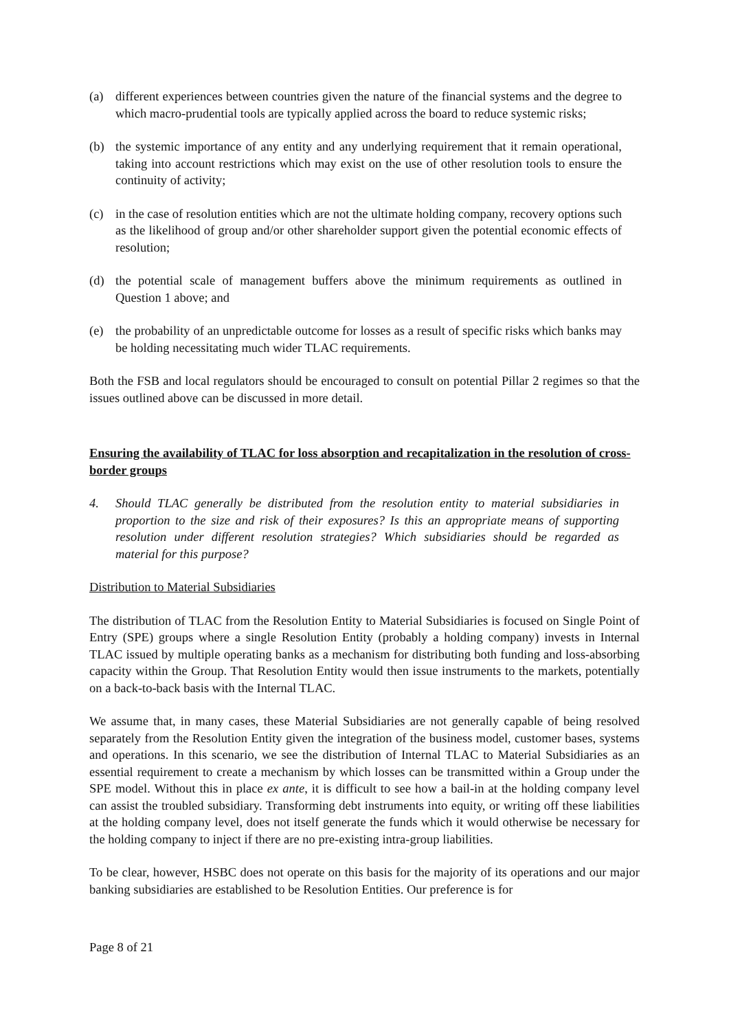(a) different experiences between countries given the nature of the financial systems and the degree to which macro-prudential tools are typically applied across the board to reduce systemic risks;
(b) the systemic importance of any entity and any underlying requirement that it remain operational, taking into account restrictions which may exist on the use of other resolution tools to ensure the continuity of activity;
(c) in the case of resolution entities which are not the ultimate holding company, recovery options such as the likelihood of group and/or other shareholder support given the potential economic effects of resolution;
(d) the potential scale of management buffers above the minimum requirements as outlined in Question 1 above; and
(e) the probability of an unpredictable outcome for losses as a result of specific risks which banks may be holding necessitating much wider TLAC requirements.
Both the FSB and local regulators should be encouraged to consult on potential Pillar 2 regimes so that the issues outlined above can be discussed in more detail.
Ensuring the availability of TLAC for loss absorption and recapitalization in the resolution of cross-border groups
4. Should TLAC generally be distributed from the resolution entity to material subsidiaries in proportion to the size and risk of their exposures? Is this an appropriate means of supporting resolution under different resolution strategies? Which subsidiaries should be regarded as material for this purpose?
Distribution to Material Subsidiaries
The distribution of TLAC from the Resolution Entity to Material Subsidiaries is focused on Single Point of Entry (SPE) groups where a single Resolution Entity (probably a holding company) invests in Internal TLAC issued by multiple operating banks as a mechanism for distributing both funding and loss-absorbing capacity within the Group. That Resolution Entity would then issue instruments to the markets, potentially on a back-to-back basis with the Internal TLAC.
We assume that, in many cases, these Material Subsidiaries are not generally capable of being resolved separately from the Resolution Entity given the integration of the business model, customer bases, systems and operations. In this scenario, we see the distribution of Internal TLAC to Material Subsidiaries as an essential requirement to create a mechanism by which losses can be transmitted within a Group under the SPE model. Without this in place ex ante, it is difficult to see how a bail-in at the holding company level can assist the troubled subsidiary. Transforming debt instruments into equity, or writing off these liabilities at the holding company level, does not itself generate the funds which it would otherwise be necessary for the holding company to inject if there are no pre-existing intra-group liabilities.
To be clear, however, HSBC does not operate on this basis for the majority of its operations and our major banking subsidiaries are established to be Resolution Entities. Our preference is for
Page 8 of 21